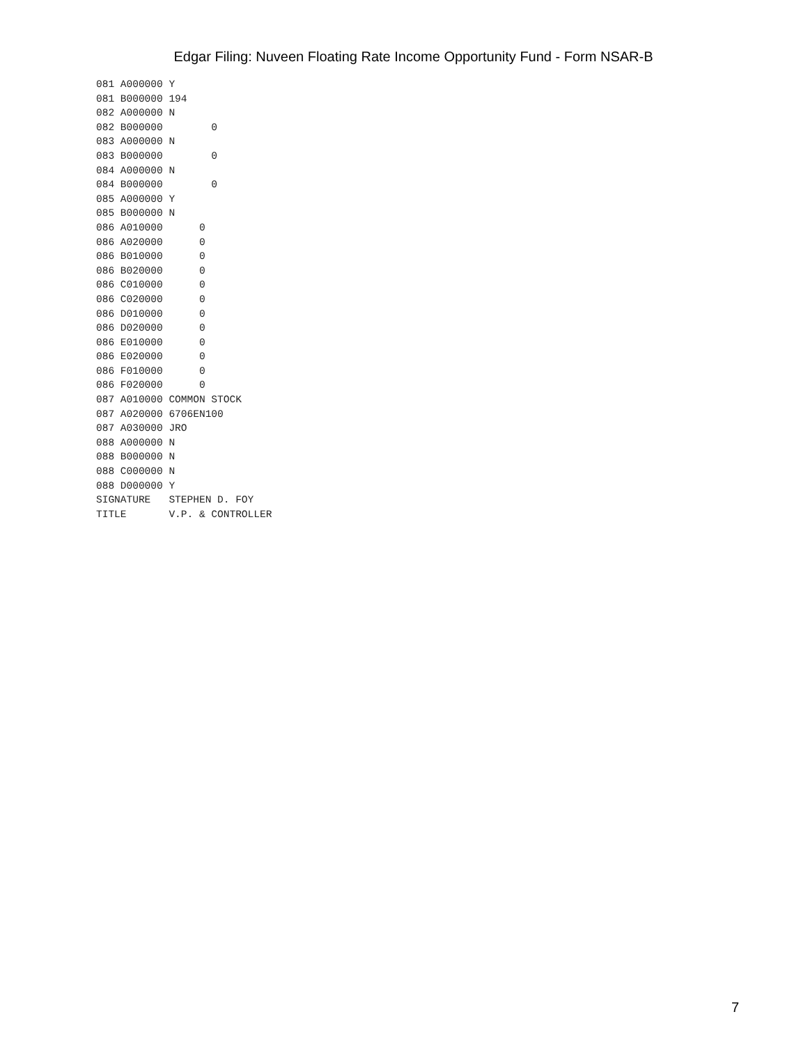Edgar Filing: Nuveen Floating Rate Income Opportunity Fund - Form NSAR-B
081 A000000 Y
081 B000000 194
082 A000000 N
082 B000000        0
083 A000000 N
083 B000000        0
084 A000000 N
084 B000000        0
085 A000000 Y
085 B000000 N
086 A010000      0
086 A020000      0
086 B010000      0
086 B020000      0
086 C010000      0
086 C020000      0
086 D010000      0
086 D020000      0
086 E010000      0
086 E020000      0
086 F010000      0
086 F020000      0
087 A010000 COMMON STOCK
087 A020000 6706EN100
087 A030000 JRO
088 A000000 N
088 B000000 N
088 C000000 N
088 D000000 Y
SIGNATURE   STEPHEN D. FOY
TITLE       V.P. & CONTROLLER
7